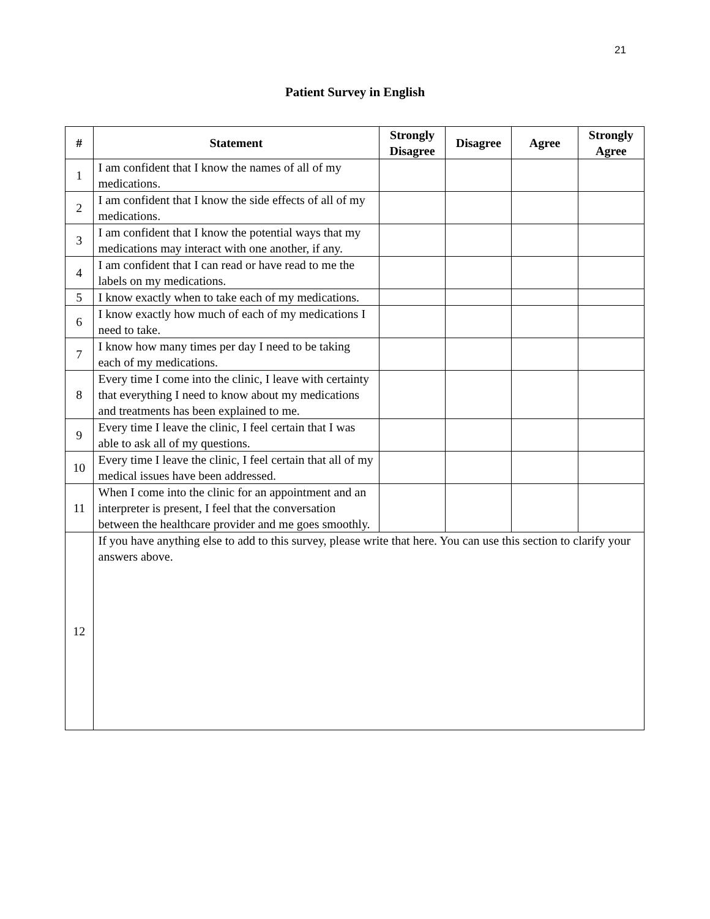21
Patient Survey in English
| # | Statement | Strongly Disagree | Disagree | Agree | Strongly Agree |
| --- | --- | --- | --- | --- | --- |
| 1 | I am confident that I know the names of all of my medications. | | | | |
| 2 | I am confident that I know the side effects of all of my medications. | | | | |
| 3 | I am confident that I know the potential ways that my medications may interact with one another, if any. | | | | |
| 4 | I am confident that I can read or have read to me the labels on my medications. | | | | |
| 5 | I know exactly when to take each of my medications. | | | | |
| 6 | I know exactly how much of each of my medications I need to take. | | | | |
| 7 | I know how many times per day I need to be taking each of my medications. | | | | |
| 8 | Every time I come into the clinic, I leave with certainty that everything I need to know about my medications and treatments has been explained to me. | | | | |
| 9 | Every time I leave the clinic, I feel certain that I was able to ask all of my questions. | | | | |
| 10 | Every time I leave the clinic, I feel certain that all of my medical issues have been addressed. | | | | |
| 11 | When I come into the clinic for an appointment and an interpreter is present, I feel that the conversation between the healthcare provider and me goes smoothly. | | | | |
| 12 | If you have anything else to add to this survey, please write that here. You can use this section to clarify your answers above. | | | | |